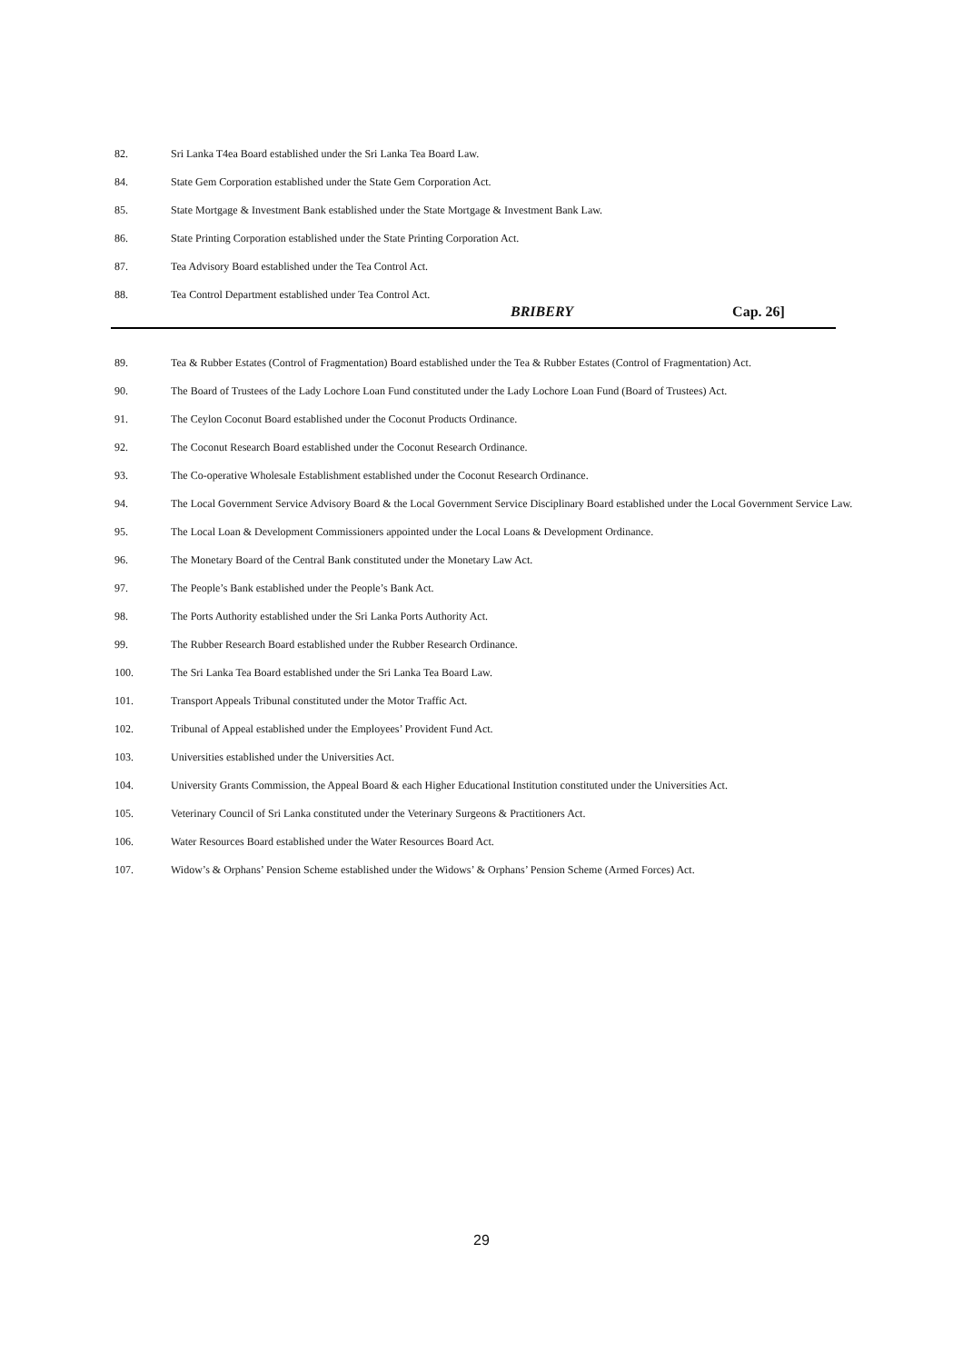82. Sri Lanka T4ea Board established under the Sri Lanka Tea Board Law.
84. State Gem Corporation established under the State Gem Corporation Act.
85. State Mortgage & Investment Bank established under the State Mortgage & Investment Bank Law.
86. State Printing Corporation established under the State Printing Corporation Act.
87. Tea Advisory Board established under the Tea Control Act.
88. Tea Control Department established under Tea Control Act.
BRIBERY Cap. 26]
89. Tea & Rubber Estates (Control of Fragmentation) Board established under the Tea & Rubber Estates (Control of Fragmentation) Act.
90. The Board of Trustees of the Lady Lochore Loan Fund constituted under the Lady Lochore Loan Fund (Board of Trustees) Act.
91. The Ceylon Coconut Board established under the Coconut Products Ordinance.
92. The Coconut Research Board established under the Coconut Research Ordinance.
93. The Co-operative Wholesale Establishment established under the Coconut Research Ordinance.
94. The Local Government Service Advisory Board & the Local Government Service Disciplinary Board established under the Local Government Service Law.
95. The Local Loan & Development Commissioners appointed under the Local Loans & Development Ordinance.
96. The Monetary Board of the Central Bank constituted under the Monetary Law Act.
97. The People’s Bank established under the People’s Bank Act.
98. The Ports Authority established under the Sri Lanka Ports Authority Act.
99. The Rubber Research Board established under the Rubber Research Ordinance.
100. The Sri Lanka Tea Board established under the Sri Lanka Tea Board Law.
101. Transport Appeals Tribunal constituted under the Motor Traffic Act.
102. Tribunal of Appeal established under the Employees’ Provident Fund Act.
103. Universities established under the Universities Act.
104. University Grants Commission, the Appeal Board & each Higher Educational Institution constituted under the Universities Act.
105. Veterinary Council of Sri Lanka constituted under the Veterinary Surgeons & Practitioners Act.
106. Water Resources Board established under the Water Resources Board Act.
107. Widow’s & Orphans’ Pension Scheme established under the Widows’ & Orphans’ Pension Scheme (Armed Forces) Act.
29